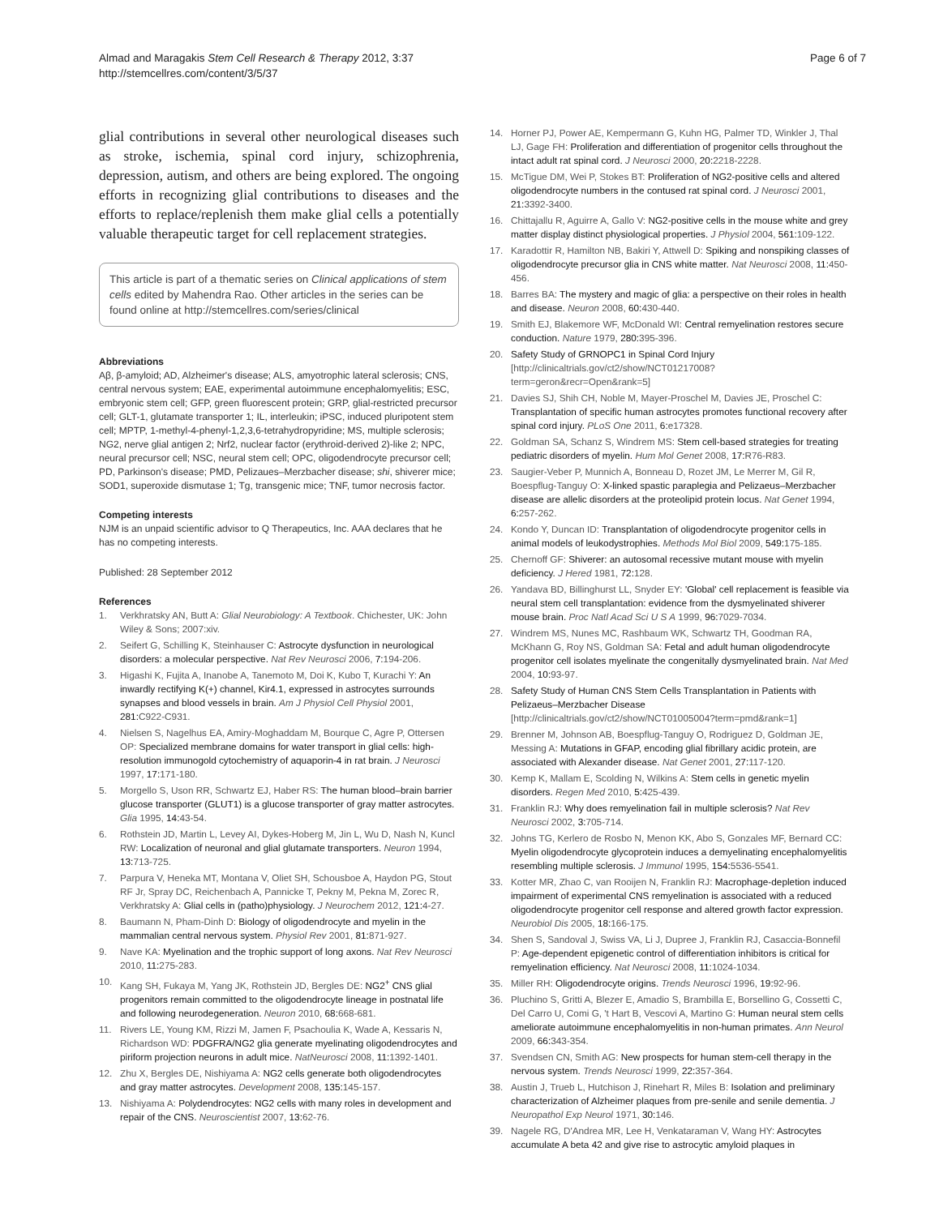Almad and Maragakis Stem Cell Research & Therapy 2012, 3:37
http://stemcellres.com/content/3/5/37
Page 6 of 7
glial contributions in several other neurological diseases such as stroke, ischemia, spinal cord injury, schizophrenia, depression, autism, and others are being explored. The ongoing efforts in recognizing glial contributions to diseases and the efforts to replace/replenish them make glial cells a potentially valuable therapeutic target for cell replacement strategies.
This article is part of a thematic series on Clinical applications of stem cells edited by Mahendra Rao. Other articles in the series can be found online at http://stemcellres.com/series/clinical
Abbreviations
Aβ, β-amyloid; AD, Alzheimer's disease; ALS, amyotrophic lateral sclerosis; CNS, central nervous system; EAE, experimental autoimmune encephalomyelitis; ESC, embryonic stem cell; GFP, green fluorescent protein; GRP, glial-restricted precursor cell; GLT-1, glutamate transporter 1; IL, interleukin; iPSC, induced pluripotent stem cell; MPTP, 1-methyl-4-phenyl-1,2,3,6-tetrahydropyridine; MS, multiple sclerosis; NG2, nerve glial antigen 2; Nrf2, nuclear factor (erythroid-derived 2)-like 2; NPC, neural precursor cell; NSC, neural stem cell; OPC, oligodendrocyte precursor cell; PD, Parkinson's disease; PMD, Pelizaues–Merzbacher disease; shi, shiverer mice; SOD1, superoxide dismutase 1; Tg, transgenic mice; TNF, tumor necrosis factor.
Competing interests
NJM is an unpaid scientific advisor to Q Therapeutics, Inc. AAA declares that he has no competing interests.
Published: 28 September 2012
References
1. Verkhratsky AN, Butt A: Glial Neurobiology: A Textbook. Chichester, UK: John Wiley & Sons; 2007:xiv.
2. Seifert G, Schilling K, Steinhauser C: Astrocyte dysfunction in neurological disorders: a molecular perspective. Nat Rev Neurosci 2006, 7: 194-206.
3. Higashi K, Fujita A, Inanobe A, Tanemoto M, Doi K, Kubo T, Kurachi Y: An inwardly rectifying K(+) channel, Kir4.1, expressed in astrocytes surrounds synapses and blood vessels in brain. Am J Physiol Cell Physiol 2001, 281: C922-C931.
4. Nielsen S, Nagelhus EA, Amiry-Moghaddam M, Bourque C, Agre P, Ottersen OP: Specialized membrane domains for water transport in glial cells: high-resolution immunogold cytochemistry of aquaporin-4 in rat brain. J Neurosci 1997, 17: 171-180.
5. Morgello S, Uson RR, Schwartz EJ, Haber RS: The human blood–brain barrier glucose transporter (GLUT1) is a glucose transporter of gray matter astrocytes. Glia 1995, 14: 43-54.
6. Rothstein JD, Martin L, Levey AI, Dykes-Hoberg M, Jin L, Wu D, Nash N, Kuncl RW: Localization of neuronal and glial glutamate transporters. Neuron 1994, 13: 713-725.
7. Parpura V, Heneka MT, Montana V, Oliet SH, Schousboe A, Haydon PG, Stout RF Jr, Spray DC, Reichenbach A, Pannicke T, Pekny M, Pekna M, Zorec R, Verkhratsky A: Glial cells in (patho)physiology. J Neurochem 2012, 121: 4-27.
8. Baumann N, Pham-Dinh D: Biology of oligodendrocyte and myelin in the mammalian central nervous system. Physiol Rev 2001, 81: 871-927.
9. Nave KA: Myelination and the trophic support of long axons. Nat Rev Neurosci 2010, 11: 275-283.
10. Kang SH, Fukaya M, Yang JK, Rothstein JD, Bergles DE: NG2<sup>+</sup> CNS glial progenitors remain committed to the oligodendrocyte lineage in postnatal life and following neurodegeneration. Neuron 2010, 68: 668-681.
11. Rivers LE, Young KM, Rizzi M, Jamen F, Psachoulia K, Wade A, Kessaris N, Richardson WD: PDGFRA/NG2 glia generate myelinating oligodendrocytes and piriform projection neurons in adult mice. NatNeurosci 2008, 11: 1392-1401.
12. Zhu X, Bergles DE, Nishiyama A: NG2 cells generate both oligodendrocytes and gray matter astrocytes. Development 2008, 135: 145-157.
13. Nishiyama A: Polydendrocytes: NG2 cells with many roles in development and repair of the CNS. Neuroscientist 2007, 13: 62-76.
14. Horner PJ, Power AE, Kempermann G, Kuhn HG, Palmer TD, Winkler J, Thal LJ, Gage FH: Proliferation and differentiation of progenitor cells throughout the intact adult rat spinal cord. J Neurosci 2000, 20: 2218-2228.
15. McTigue DM, Wei P, Stokes BT: Proliferation of NG2-positive cells and altered oligodendrocyte numbers in the contused rat spinal cord. J Neurosci 2001, 21: 3392-3400.
16. Chittajallu R, Aguirre A, Gallo V: NG2-positive cells in the mouse white and grey matter display distinct physiological properties. J Physiol 2004, 561: 109-122.
17. Karadottir R, Hamilton NB, Bakiri Y, Attwell D: Spiking and nonspiking classes of oligodendrocyte precursor glia in CNS white matter. Nat Neurosci 2008, 11: 450-456.
18. Barres BA: The mystery and magic of glia: a perspective on their roles in health and disease. Neuron 2008, 60: 430-440.
19. Smith EJ, Blakemore WF, McDonald WI: Central remyelination restores secure conduction. Nature 1979, 280: 395-396.
20. Safety Study of GRNOPC1 in Spinal Cord Injury [http://clinicaltrials.gov/ct2/show/NCT01217008?term=geron&recr=Open&rank=5]
21. Davies SJ, Shih CH, Noble M, Mayer-Proschel M, Davies JE, Proschel C: Transplantation of specific human astrocytes promotes functional recovery after spinal cord injury. PLoS One 2011, 6: e17328.
22. Goldman SA, Schanz S, Windrem MS: Stem cell-based strategies for treating pediatric disorders of myelin. Hum Mol Genet 2008, 17: R76-R83.
23. Saugier-Veber P, Munnich A, Bonneau D, Rozet JM, Le Merrer M, Gil R, Boespflug-Tanguy O: X-linked spastic paraplegia and Pelizaeus–Merzbacher disease are allelic disorders at the proteolipid protein locus. Nat Genet 1994, 6: 257-262.
24. Kondo Y, Duncan ID: Transplantation of oligodendrocyte progenitor cells in animal models of leukodystrophies. Methods Mol Biol 2009, 549: 175-185.
25. Chernoff GF: Shiverer: an autosomal recessive mutant mouse with myelin deficiency. J Hered 1981, 72: 128.
26. Yandava BD, Billinghurst LL, Snyder EY: 'Global' cell replacement is feasible via neural stem cell transplantation: evidence from the dysmyelinated shiverer mouse brain. Proc Natl Acad Sci U S A 1999, 96: 7029-7034.
27. Windrem MS, Nunes MC, Rashbaum WK, Schwartz TH, Goodman RA, McKhann G, Roy NS, Goldman SA: Fetal and adult human oligodendrocyte progenitor cell isolates myelinate the congenitally dysmyelinated brain. Nat Med 2004, 10: 93-97.
28. Safety Study of Human CNS Stem Cells Transplantation in Patients with Pelizaeus–Merzbacher Disease [http://clinicaltrials.gov/ct2/show/NCT01005004?term=pmd&rank=1]
29. Brenner M, Johnson AB, Boespflug-Tanguy O, Rodriguez D, Goldman JE, Messing A: Mutations in GFAP, encoding glial fibrillary acidic protein, are associated with Alexander disease. Nat Genet 2001, 27: 117-120.
30. Kemp K, Mallam E, Scolding N, Wilkins A: Stem cells in genetic myelin disorders. Regen Med 2010, 5: 425-439.
31. Franklin RJ: Why does remyelination fail in multiple sclerosis? Nat Rev Neurosci 2002, 3: 705-714.
32. Johns TG, Kerlero de Rosbo N, Menon KK, Abo S, Gonzales MF, Bernard CC: Myelin oligodendrocyte glycoprotein induces a demyelinating encephalomyelitis resembling multiple sclerosis. J Immunol 1995, 154: 5536-5541.
33. Kotter MR, Zhao C, van Rooijen N, Franklin RJ: Macrophage-depletion induced impairment of experimental CNS remyelination is associated with a reduced oligodendrocyte progenitor cell response and altered growth factor expression. Neurobiol Dis 2005, 18: 166-175.
34. Shen S, Sandoval J, Swiss VA, Li J, Dupree J, Franklin RJ, Casaccia-Bonnefil P: Age-dependent epigenetic control of differentiation inhibitors is critical for remyelination efficiency. Nat Neurosci 2008, 11: 1024-1034.
35. Miller RH: Oligodendrocyte origins. Trends Neurosci 1996, 19: 92-96.
36. Pluchino S, Gritti A, Blezer E, Amadio S, Brambilla E, Borsellino G, Cossetti C, Del Carro U, Comi G, 't Hart B, Vescovi A, Martino G: Human neural stem cells ameliorate autoimmune encephalomyelitis in non-human primates. Ann Neurol 2009, 66: 343-354.
37. Svendsen CN, Smith AG: New prospects for human stem-cell therapy in the nervous system. Trends Neurosci 1999, 22: 357-364.
38. Austin J, Trueb L, Hutchison J, Rinehart R, Miles B: Isolation and preliminary characterization of Alzheimer plaques from pre-senile and senile dementia. J Neuropathol Exp Neurol 1971, 30: 146.
39. Nagele RG, D'Andrea MR, Lee H, Venkataraman V, Wang HY: Astrocytes accumulate A beta 42 and give rise to astrocytic amyloid plaques in